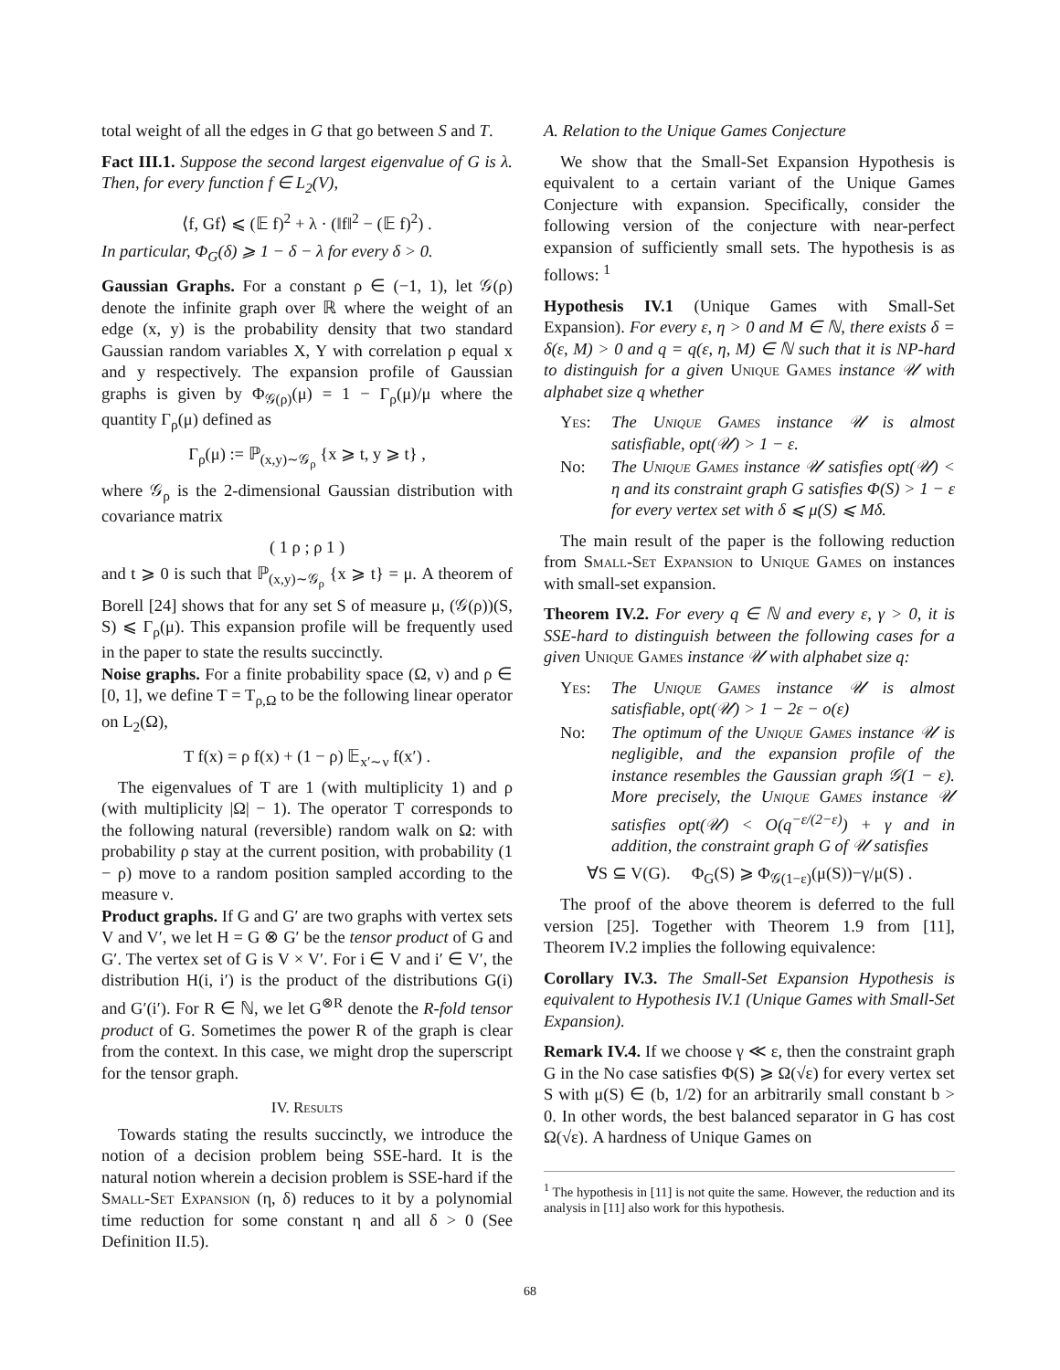total weight of all the edges in G that go between S and T.
Fact III.1. Suppose the second largest eigenvalue of G is λ. Then, for every function f ∈ L<sub>2</sub>(V),
⟨f, Gf⟩ ⩽ (𝔼 f)<sup>2</sup> + λ · (‖f‖<sup>2</sup> − (𝔼 f)<sup>2</sup>) .
In particular, Φ<sub>G</sub>(δ) ⩾ 1 − δ − λ for every δ > 0.
Gaussian Graphs. For a constant ρ ∈ (−1, 1), let 𝒢(ρ) denote the infinite graph over ℝ where the weight of an edge (x, y) is the probability density that two standard Gaussian random variables X, Y with correlation ρ equal x and y respectively. The expansion profile of Gaussian graphs is given by Φ<sub>𝒢(ρ)</sub>(μ) = 1 − Γ<sub>ρ</sub>(μ)/μ where the quantity Γ<sub>ρ</sub>(μ) defined as
Γ<sub>ρ</sub>(μ) := ℙ<sub>(x,y)∼𝒢<sub>ρ</sub></sub> {x ⩾ t, y ⩾ t} ,
where 𝒢<sub>ρ</sub> is the 2-dimensional Gaussian distribution with covariance matrix
( 1 ρ ; ρ 1 )
and t ⩾ 0 is such that ℙ<sub>(x,y)∼𝒢<sub>ρ</sub></sub> {x ⩾ t} = μ. A theorem of Borell [24] shows that for any set S of measure μ, (𝒢(ρ))(S, S) ⩽ Γ<sub>ρ</sub>(μ). This expansion profile will be frequently used in the paper to state the results succinctly.
Noise graphs. For a finite probability space (Ω, ν) and ρ ∈ [0, 1], we define T = T<sub>ρ,Ω</sub> to be the following linear operator on L<sub>2</sub>(Ω),
T f(x) = ρ f(x) + (1 − ρ) 𝔼<sub>x′∼ν</sub> f(x′) .
The eigenvalues of T are 1 (with multiplicity 1) and ρ (with multiplicity |Ω| − 1). The operator T corresponds to the following natural (reversible) random walk on Ω: with probability ρ stay at the current position, with probability (1 − ρ) move to a random position sampled according to the measure ν.
Product graphs. If G and G′ are two graphs with vertex sets V and V′, we let H = G ⊗ G′ be the tensor product of G and G′. The vertex set of G is V × V′. For i ∈ V and i′ ∈ V′, the distribution H(i, i′) is the product of the distributions G(i) and G′(i′). For R ∈ ℕ, we let G<sup>⊗R</sup> denote the R-fold tensor product of G. Sometimes the power R of the graph is clear from the context. In this case, we might drop the superscript for the tensor graph.
IV. Results
Towards stating the results succinctly, we introduce the notion of a decision problem being SSE-hard. It is the natural notion wherein a decision problem is SSE-hard if the Small-Set Expansion (η, δ) reduces to it by a polynomial time reduction for some constant η and all δ > 0 (See Definition II.5).
A. Relation to the Unique Games Conjecture
We show that the Small-Set Expansion Hypothesis is equivalent to a certain variant of the Unique Games Conjecture with expansion. Specifically, consider the following version of the conjecture with near-perfect expansion of sufficiently small sets. The hypothesis is as follows: <sup>1</sup>
Hypothesis IV.1 (Unique Games with Small-Set Expansion). For every ε, η > 0 and M ∈ ℕ, there exists δ = δ(ε, M) > 0 and q = q(ε, η, M) ∈ ℕ such that it is NP-hard to distinguish for a given Unique Games instance 𝒰 with alphabet size q whether
Yes: The Unique Games instance 𝒰 is almost satisfiable, opt(𝒰) > 1 − ε.
No: The Unique Games instance 𝒰 satisfies opt(𝒰) < η and its constraint graph G satisfies Φ(S) > 1 − ε for every vertex set with δ ⩽ μ(S) ⩽ Mδ.
The main result of the paper is the following reduction from Small-Set Expansion to Unique Games on instances with small-set expansion.
Theorem IV.2. For every q ∈ ℕ and every ε, γ > 0, it is SSE-hard to distinguish between the following cases for a given Unique Games instance 𝒰 with alphabet size q:
Yes: The Unique Games instance 𝒰 is almost satisfiable, opt(𝒰) > 1 − 2ε − o(ε)
No: The optimum of the Unique Games instance 𝒰 is negligible, and the expansion profile of the instance resembles the Gaussian graph 𝒢(1 − ε). More precisely, the Unique Games instance 𝒰 satisfies opt(𝒰) < O(q<sup>−ε/(2−ε)</sup>) + γ and in addition, the constraint graph G of 𝒰 satisfies
∀S ⊆ V(G). Φ<sub>G</sub>(S) ⩾ Φ<sub>𝒢(1−ε)</sub>(μ(S))−γ/μ(S) .
The proof of the above theorem is deferred to the full version [25]. Together with Theorem 1.9 from [11], Theorem IV.2 implies the following equivalence:
Corollary IV.3. The Small-Set Expansion Hypothesis is equivalent to Hypothesis IV.1 (Unique Games with Small-Set Expansion).
Remark IV.4. If we choose γ ≪ ε, then the constraint graph G in the No case satisfies Φ(S) ⩾ Ω(√ε) for every vertex set S with μ(S) ∈ (b, 1/2) for an arbitrarily small constant b > 0. In other words, the best balanced separator in G has cost Ω(√ε). A hardness of Unique Games on
<sup>1</sup> The hypothesis in [11] is not quite the same. However, the reduction and its analysis in [11] also work for this hypothesis.
68